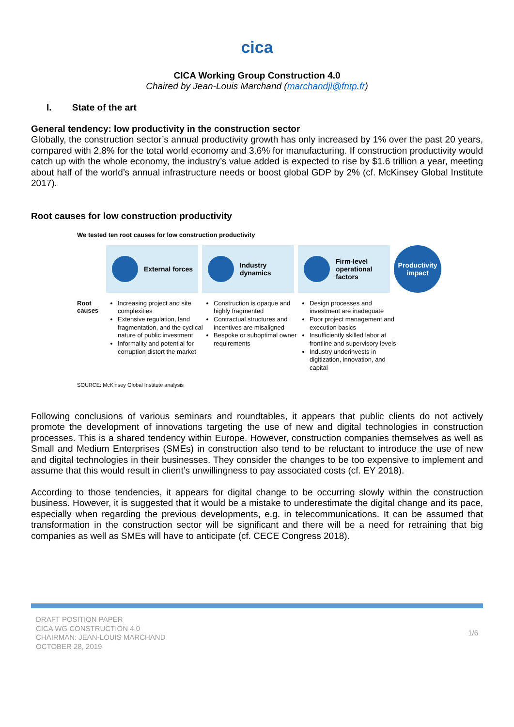cica
CICA Working Group Construction 4.0
Chaired by Jean-Louis Marchand (marchandjl@fntp.fr)
I. State of the art
General tendency: low productivity in the construction sector
Globally, the construction sector’s annual productivity growth has only increased by 1% over the past 20 years, compared with 2.8% for the total world economy and 3.6% for manufacturing. If construction productivity would catch up with the whole economy, the industry’s value added is expected to rise by $1.6 trillion a year, meeting about half of the world’s annual infrastructure needs or boost global GDP by 2% (cf. McKinsey Global Institute 2017).
Root causes for low construction productivity
We tested ten root causes for low construction productivity
External forces Industry
dynamics
Firm-level
operational
factors
Productivity
impact
Root
causes
Increasing project and site complexities
Extensive regulation, land fragmentation, and the cyclical nature of public investment
Informality and potential for corruption distort the market
Construction is opaque and highly fragmented
Contractual structures and incentives are misaligned
Bespoke or suboptimal owner requirements
Design processes and investment are inadequate
Poor project management and execution basics
Insufficiently skilled labor at frontline and supervisory levels
Industry underinvests in digitization, innovation, and capital
SOURCE: McKinsey Global Institute analysis
Following conclusions of various seminars and roundtables, it appears that public clients do not actively promote the development of innovations targeting the use of new and digital technologies in construction processes. This is a shared tendency within Europe. However, construction companies themselves as well as Small and Medium Enterprises (SMEs) in construction also tend to be reluctant to introduce the use of new and digital technologies in their businesses. They consider the changes to be too expensive to implement and assume that this would result in client’s unwillingness to pay associated costs (cf. EY 2018).
According to those tendencies, it appears for digital change to be occurring slowly within the construction business. However, it is suggested that it would be a mistake to underestimate the digital change and its pace, especially when regarding the previous developments, e.g. in telecommunications. It can be assumed that transformation in the construction sector will be significant and there will be a need for retraining that big companies as well as SMEs will have to anticipate (cf. CECE Congress 2018).
DRAFT POSITION PAPER
CICA WG CONSTRUCTION 4.0
CHAIRMAN: JEAN-LOUIS MARCHAND
OCTOBER 28, 2019
1/6